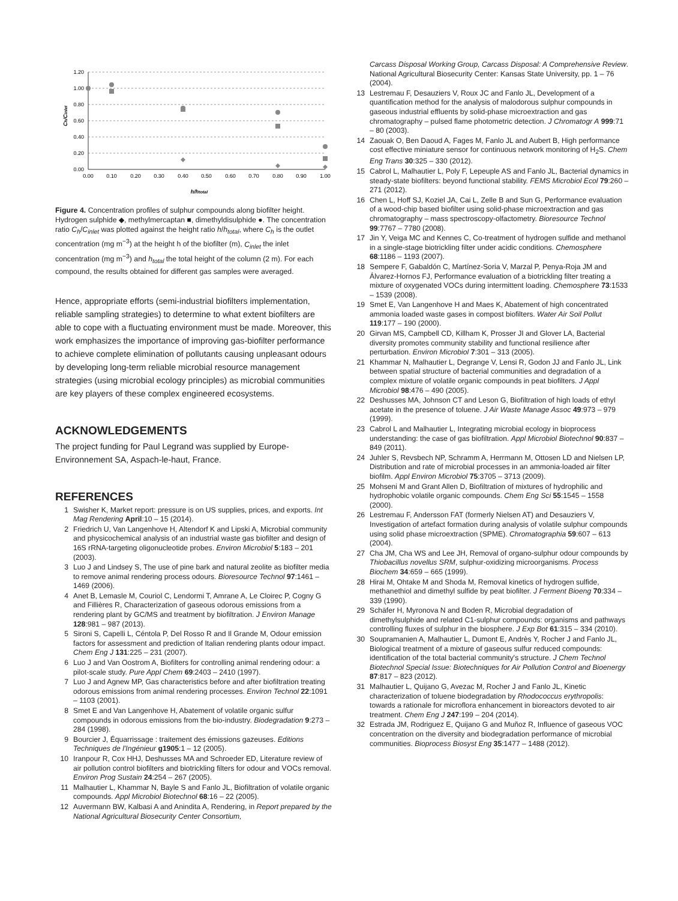1.20
1.00
0.80
0.60
0.40
0.20
0.00
0.00
0.10
0.20
0.30
0.40
0.50
0.60
0.70
0.80
0.90
1.00
h/htotal
Ch/Cinlet
Figure 4. Concentration profiles of sulphur compounds along biofilter height. Hydrogen sulphide ◆, methylmercaptan ■, dimethyldisulphide ●. The concentration ratio C<sub>h</sub>/C<sub>inlet</sub> was plotted against the height ratio h/h<sub>total</sub>, where C<sub>h</sub> is the outlet concentration (mg m<sup>−3</sup>) at the height h of the biofilter (m), C<sub>inlet</sub> the inlet concentration (mg m<sup>−3</sup>) and h<sub>total</sub> the total height of the column (2 m). For each compound, the results obtained for different gas samples were averaged.
Hence, appropriate efforts (semi-industrial biofilters implementation, reliable sampling strategies) to determine to what extent biofilters are able to cope with a fluctuating environment must be made. Moreover, this work emphasizes the importance of improving gas-biofilter performance to achieve complete elimination of pollutants causing unpleasant odours by developing long-term reliable microbial resource management strategies (using microbial ecology principles) as microbial communities are key players of these complex engineered ecosystems.
ACKNOWLEDGEMENTS
The project funding for Paul Legrand was supplied by Europe-Environnement SA, Aspach-le-haut, France.
REFERENCES
1 Swisher K, Market report: pressure is on US supplies, prices, and exports. Int Mag Rendering April:10 – 15 (2014).
2 Friedrich U, Van Langenhove H, Altendorf K and Lipski A, Microbial community and physicochemical analysis of an industrial waste gas biofilter and design of 16S rRNA-targeting oligonucleotide probes. Environ Microbiol 5:183 – 201 (2003).
3 Luo J and Lindsey S, The use of pine bark and natural zeolite as biofilter media to remove animal rendering process odours. Bioresource Technol 97:1461 – 1469 (2006).
4 Anet B, Lemasle M, Couriol C, Lendormi T, Amrane A, Le Cloirec P, Cogny G and Fillières R, Characterization of gaseous odorous emissions from a rendering plant by GC/MS and treatment by biofiltration. J Environ Manage 128:981 – 987 (2013).
5 Sironi S, Capelli L, Céntola P, Del Rosso R and Il Grande M, Odour emission factors for assessment and prediction of Italian rendering plants odour impact. Chem Eng J 131:225 – 231 (2007).
6 Luo J and Van Oostrom A, Biofilters for controlling animal rendering odour: a pilot-scale study. Pure Appl Chem 69:2403 – 2410 (1997).
7 Luo J and Agnew MP, Gas characteristics before and after biofiltration treating odorous emissions from animal rendering processes. Environ Technol 22:1091 – 1103 (2001).
8 Smet E and Van Langenhove H, Abatement of volatile organic sulfur compounds in odorous emissions from the bio-industry. Biodegradation 9:273 – 284 (1998).
9 Bourcier J, Équarrissage : traitement des émissions gazeuses. Editions Techniques de l'Ingénieur g1905:1 – 12 (2005).
10 Iranpour R, Cox HHJ, Deshusses MA and Schroeder ED, Literature review of air pollution control biofilters and biotrickling filters for odour and VOCs removal. Environ Prog Sustain 24:254 – 267 (2005).
11 Malhautier L, Khammar N, Bayle S and Fanlo JL, Biofiltration of volatile organic compounds. Appl Microbiol Biotechnol 68:16 – 22 (2005).
12 Auvermann BW, Kalbasi A and Anindita A, Rendering, in Report prepared by the National Agricultural Biosecurity Center Consortium,
Carcass Disposal Working Group, Carcass Disposal: A Comprehensive Review. National Agricultural Biosecurity Center: Kansas State University, pp. 1 – 76 (2004).
13 Lestremau F, Desauziers V, Roux JC and Fanlo JL, Development of a quantification method for the analysis of malodorous sulphur compounds in gaseous industrial effluents by solid-phase microextraction and gas chromatography – pulsed flame photometric detection. J Chromatogr A 999:71 – 80 (2003).
14 Zaouak O, Ben Daoud A, Fages M, Fanlo JL and Aubert B, High performance cost effective miniature sensor for continuous network monitoring of H<sub>2</sub>S. Chem Eng Trans 30:325 – 330 (2012).
15 Cabrol L, Malhautier L, Poly F, Lepeuple AS and Fanlo JL, Bacterial dynamics in steady-state biofilters: beyond functional stability. FEMS Microbiol Ecol 79:260 – 271 (2012).
16 Chen L, Hoff SJ, Koziel JA, Cai L, Zelle B and Sun G, Performance evaluation of a wood-chip based biofilter using solid-phase microextraction and gas chromatography – mass spectroscopy-olfactometry. Bioresource Technol 99:7767 – 7780 (2008).
17 Jin Y, Veiga MC and Kennes C, Co-treatment of hydrogen sulfide and methanol in a single-stage biotrickling filter under acidic conditions. Chemosphere 68:1186 – 1193 (2007).
18 Sempere F, Gabaldón C, Martínez-Soria V, Marzal P, Penya-Roja JM and Álvarez-Hornos FJ, Performance evaluation of a biotrickling filter treating a mixture of oxygenated VOCs during intermittent loading. Chemosphere 73:1533 – 1539 (2008).
19 Smet E, Van Langenhove H and Maes K, Abatement of high concentrated ammonia loaded waste gases in compost biofilters. Water Air Soil Pollut 119:177 – 190 (2000).
20 Girvan MS, Campbell CD, Killham K, Prosser JI and Glover LA, Bacterial diversity promotes community stability and functional resilience after perturbation. Environ Microbiol 7:301 – 313 (2005).
21 Khammar N, Malhautier L, Degrange V, Lensi R, Godon JJ and Fanlo JL, Link between spatial structure of bacterial communities and degradation of a complex mixture of volatile organic compounds in peat biofilters. J Appl Microbiol 98:476 – 490 (2005).
22 Deshusses MA, Johnson CT and Leson G, Biofiltration of high loads of ethyl acetate in the presence of toluene. J Air Waste Manage Assoc 49:973 – 979 (1999).
23 Cabrol L and Malhautier L, Integrating microbial ecology in bioprocess understanding: the case of gas biofiltration. Appl Microbiol Biotechnol 90:837 – 849 (2011).
24 Juhler S, Revsbech NP, Schramm A, Herrmann M, Ottosen LD and Nielsen LP, Distribution and rate of microbial processes in an ammonia-loaded air filter biofilm. Appl Environ Microbiol 75:3705 – 3713 (2009).
25 Mohseni M and Grant Allen D, Biofiltration of mixtures of hydrophilic and hydrophobic volatile organic compounds. Chem Eng Sci 55:1545 – 1558 (2000).
26 Lestremau F, Andersson FAT (formerly Nielsen AT) and Desauziers V, Investigation of artefact formation during analysis of volatile sulphur compounds using solid phase microextraction (SPME). Chromatographia 59:607 – 613 (2004).
27 Cha JM, Cha WS and Lee JH, Removal of organo-sulphur odour compounds by Thiobacillus novellus SRM, sulphur-oxidizing microorganisms. Process Biochem 34:659 – 665 (1999).
28 Hirai M, Ohtake M and Shoda M, Removal kinetics of hydrogen sulfide, methanethiol and dimethyl sulfide by peat biofilter. J Ferment Bioeng 70:334 – 339 (1990).
29 Schäfer H, Myronova N and Boden R, Microbial degradation of dimethylsulphide and related C1-sulphur compounds: organisms and pathways controlling fluxes of sulphur in the biosphere. J Exp Bot 61:315 – 334 (2010).
30 Soupramanien A, Malhautier L, Dumont E, Andrès Y, Rocher J and Fanlo JL, Biological treatment of a mixture of gaseous sulfur reduced compounds: identification of the total bacterial community's structure. J Chem Technol Biotechnol Special Issue: Biotechniques for Air Pollution Control and Bioenergy 87:817 – 823 (2012).
31 Malhautier L, Quijano G, Avezac M, Rocher J and Fanlo JL, Kinetic characterization of toluene biodegradation by Rhodococcus erythropolis: towards a rationale for microflora enhancement in bioreactors devoted to air treatment. Chem Eng J 247:199 – 204 (2014).
32 Estrada JM, Rodriguez E, Quijano G and Muñoz R, Influence of gaseous VOC concentration on the diversity and biodegradation performance of microbial communities. Bioprocess Biosyst Eng 35:1477 – 1488 (2012).